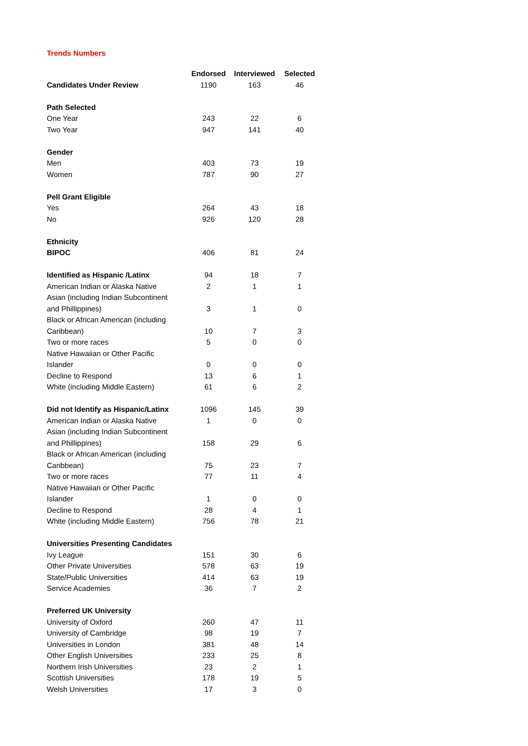Trends Numbers
| | Endorsed | Interviewed | Selected |
| --- | --- | --- | --- |
| Candidates Under Review | 1190 | 163 | 46 |
| Path Selected | | | |
| One Year | 243 | 22 | 6 |
| Two Year | 947 | 141 | 40 |
| Gender | | | |
| Men | 403 | 73 | 19 |
| Women | 787 | 90 | 27 |
| Pell Grant Eligible | | | |
| Yes | 264 | 43 | 18 |
| No | 926 | 120 | 28 |
| Ethnicity | | | |
| BIPOC | 406 | 81 | 24 |
| Identified as Hispanic /Latinx | 94 | 18 | 7 |
| American Indian or Alaska Native | 2 | 1 | 1 |
| Asian (including Indian Subcontinent and Phillippines) | 3 | 1 | 0 |
| Black or African American (including Caribbean) | 10 | 7 | 3 |
| Two or more races | 5 | 0 | 0 |
| Native Hawaiian or Other Pacific Islander | 0 | 0 | 0 |
| Decline to Respond | 13 | 6 | 1 |
| White (including Middle Eastern) | 61 | 6 | 2 |
| Did not Identify as Hispanic/Latinx | 1096 | 145 | 39 |
| American Indian or Alaska Native | 1 | 0 | 0 |
| Asian (including Indian Subcontinent and Phillippines) | 158 | 29 | 6 |
| Black or African American (including Caribbean) | 75 | 23 | 7 |
| Two or more races | 77 | 11 | 4 |
| Native Hawaiian or Other Pacific Islander | 1 | 0 | 0 |
| Decline to Respond | 28 | 4 | 1 |
| White (including Middle Eastern) | 756 | 78 | 21 |
| Universities Presenting Candidates | | | |
| Ivy League | 151 | 30 | 6 |
| Other Private Universities | 578 | 63 | 19 |
| State/Public Universities | 414 | 63 | 19 |
| Service Academies | 36 | 7 | 2 |
| Preferred UK University | | | |
| University of Oxford | 260 | 47 | 11 |
| University of Cambridge | 98 | 19 | 7 |
| Universities in London | 381 | 48 | 14 |
| Other English Universities | 233 | 25 | 8 |
| Northern Irish Universities | 23 | 2 | 1 |
| Scottish Universities | 178 | 19 | 5 |
| Welsh Universities | 17 | 3 | 0 |